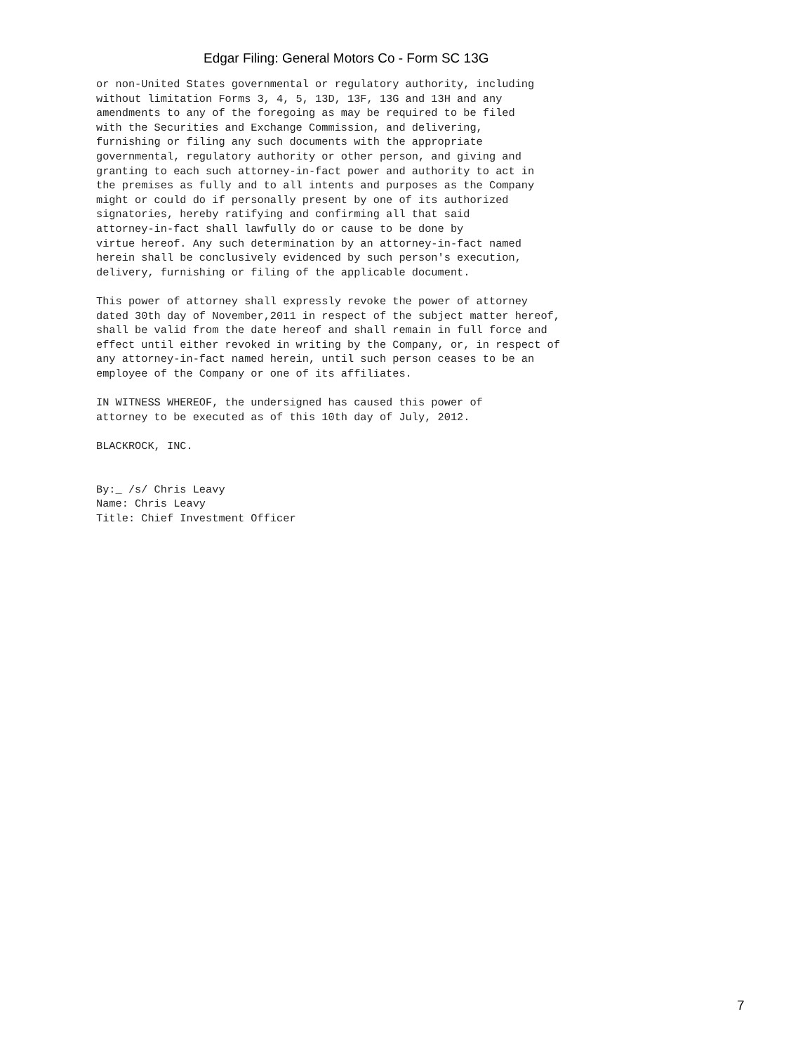Edgar Filing: General Motors Co - Form SC 13G
or non-United States governmental or regulatory authority, including
without limitation Forms 3, 4, 5, 13D, 13F, 13G and 13H and any
amendments to any of the foregoing as may be required to be filed
with the Securities and Exchange Commission, and delivering,
furnishing or filing any such documents with the appropriate
governmental, regulatory authority or other person, and giving and
granting to each such attorney-in-fact power and authority to act in
the premises as fully and to all intents and purposes as the Company
might or could do if personally present by one of its authorized
signatories, hereby ratifying and confirming all that said
attorney-in-fact shall lawfully do or cause to be done by
virtue hereof. Any such determination by an attorney-in-fact named
herein shall be conclusively evidenced by such person's execution,
delivery, furnishing or filing of the applicable document.

This power of attorney shall expressly revoke the power of attorney
dated 30th day of November,2011 in respect of the subject matter hereof,
shall be valid from the date hereof and shall remain in full force and
effect until either revoked in writing by the Company, or, in respect of
any attorney-in-fact named herein, until such person ceases to be an
employee of the Company or one of its affiliates.

IN WITNESS WHEREOF, the undersigned has caused this power of
attorney to be executed as of this 10th day of July, 2012.

BLACKROCK, INC.


By:_ /s/ Chris Leavy
Name: Chris Leavy
Title: Chief Investment Officer
7